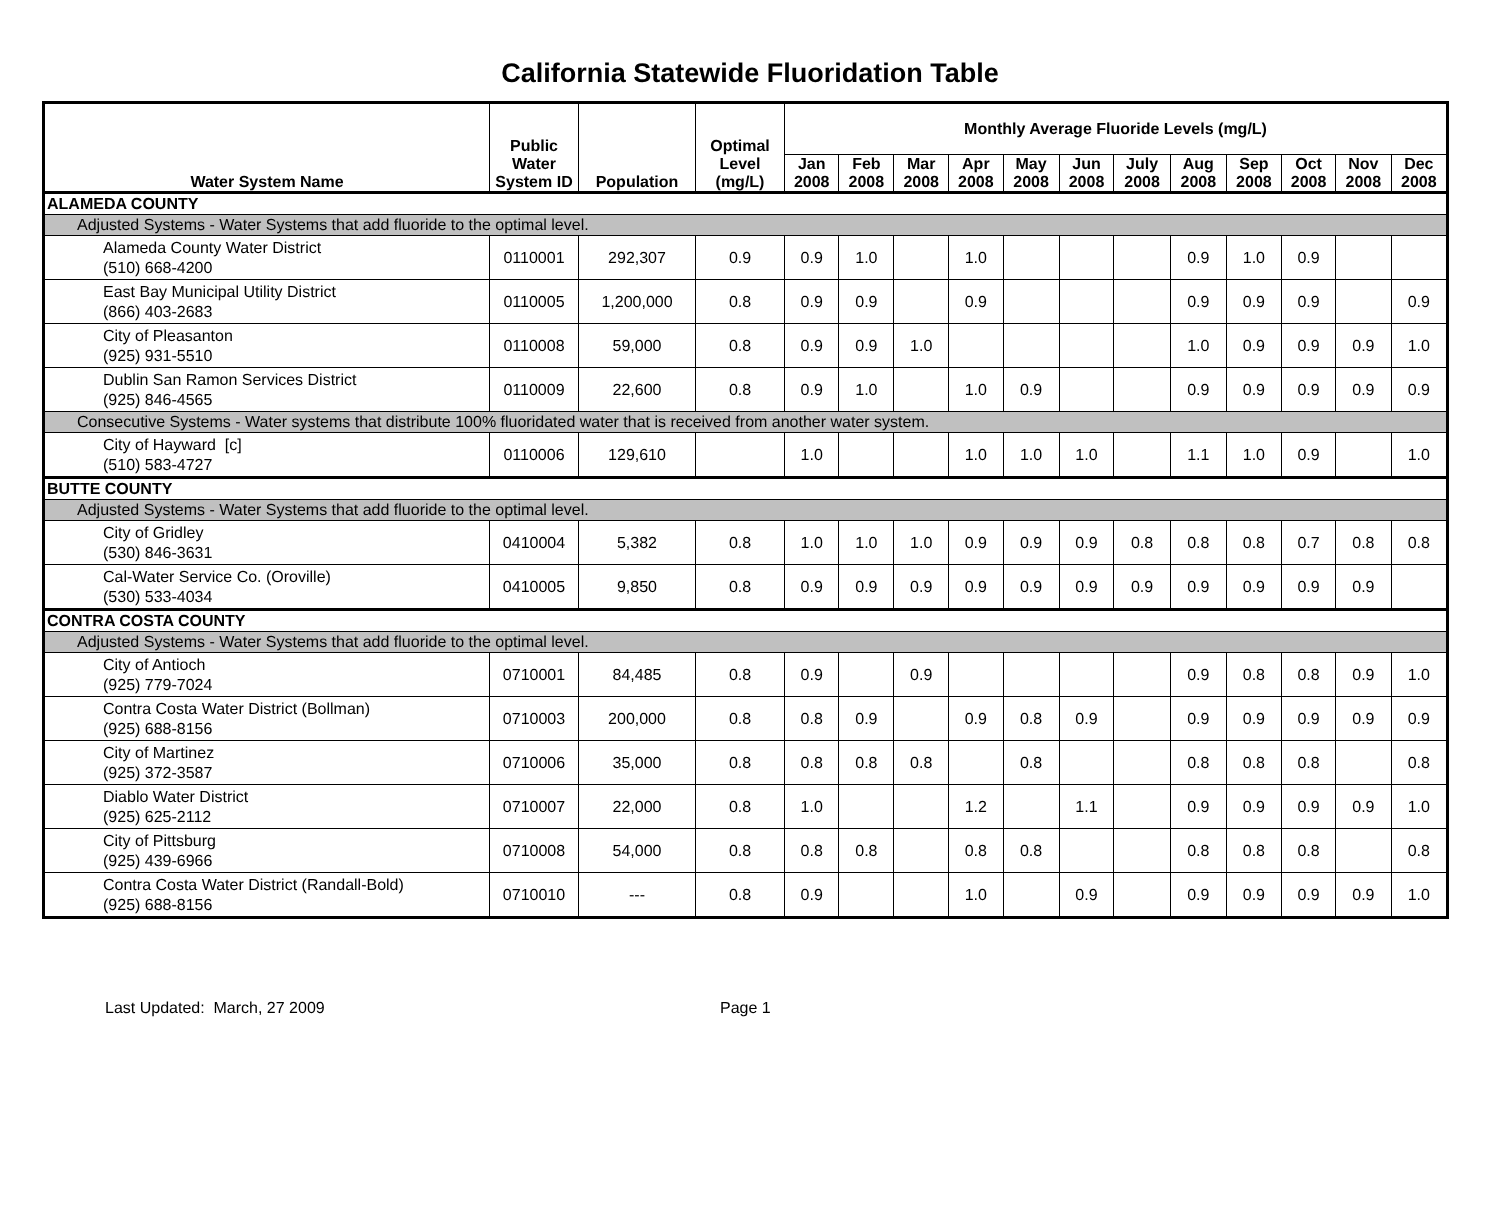California Statewide Fluoridation Table
| Water System Name | Public Water System ID | Population | Optimal Level (mg/L) | Monthly Average Fluoride Levels (mg/L) | | | | | | | | | | | |
| --- | --- | --- | --- | --- | --- | --- | --- | --- | --- | --- | --- | --- | --- | --- | --- |
| | | | | Jan 2008 | Feb 2008 | Mar 2008 | Apr 2008 | May 2008 | Jun 2008 | July 2008 | Aug 2008 | Sep 2008 | Oct 2008 | Nov 2008 | Dec 2008 |
| ALAMEDA COUNTY | | | | | | | | | | | | | | | |
| Adjusted Systems - Water Systems that add fluoride to the optimal level. | | | | | | | | | | | | | | | |
| Alameda County Water District (510) 668-4200 | 0110001 | 292,307 | 0.9 | 0.9 | 1.0 | | 1.0 | | | | 0.9 | 1.0 | 0.9 | | |
| East Bay Municipal Utility District (866) 403-2683 | 0110005 | 1,200,000 | 0.8 | 0.9 | 0.9 | | 0.9 | | | | 0.9 | 0.9 | 0.9 | | 0.9 |
| City of Pleasanton (925) 931-5510 | 0110008 | 59,000 | 0.8 | 0.9 | 0.9 | 1.0 | | | | | 1.0 | 0.9 | 0.9 | 0.9 | 1.0 |
| Dublin San Ramon Services District (925) 846-4565 | 0110009 | 22,600 | 0.8 | 0.9 | 1.0 | | 1.0 | 0.9 | | | 0.9 | 0.9 | 0.9 | 0.9 | 0.9 |
| Consecutive Systems - Water systems that distribute 100% fluoridated water that is received from another water system. | | | | | | | | | | | | | | | |
| City of Hayward [c] (510) 583-4727 | 0110006 | 129,610 | | 1.0 | | | 1.0 | 1.0 | 1.0 | | 1.1 | 1.0 | 0.9 | | 1.0 |
| BUTTE COUNTY | | | | | | | | | | | | | | | |
| Adjusted Systems - Water Systems that add fluoride to the optimal level. | | | | | | | | | | | | | | | |
| City of Gridley (530) 846-3631 | 0410004 | 5,382 | 0.8 | 1.0 | 1.0 | 1.0 | 0.9 | 0.9 | 0.9 | 0.8 | 0.8 | 0.8 | 0.7 | 0.8 | 0.8 |
| Cal-Water Service Co. (Oroville) (530) 533-4034 | 0410005 | 9,850 | 0.8 | 0.9 | 0.9 | 0.9 | 0.9 | 0.9 | 0.9 | 0.9 | 0.9 | 0.9 | 0.9 | 0.9 | |
| CONTRA COSTA COUNTY | | | | | | | | | | | | | | | |
| Adjusted Systems - Water Systems that add fluoride to the optimal level. | | | | | | | | | | | | | | | |
| City of Antioch (925) 779-7024 | 0710001 | 84,485 | 0.8 | 0.9 | | 0.9 | | | | | 0.9 | 0.8 | 0.8 | 0.9 | 1.0 |
| Contra Costa Water District (Bollman) (925) 688-8156 | 0710003 | 200,000 | 0.8 | 0.8 | 0.9 | | 0.9 | 0.8 | 0.9 | | 0.9 | 0.9 | 0.9 | 0.9 | 0.9 |
| City of Martinez (925) 372-3587 | 0710006 | 35,000 | 0.8 | 0.8 | 0.8 | 0.8 | | 0.8 | | | 0.8 | 0.8 | 0.8 | | 0.8 |
| Diablo Water District (925) 625-2112 | 0710007 | 22,000 | 0.8 | 1.0 | | | 1.2 | | 1.1 | | 0.9 | 0.9 | 0.9 | 0.9 | 1.0 |
| City of Pittsburg (925) 439-6966 | 0710008 | 54,000 | 0.8 | 0.8 | 0.8 | | 0.8 | 0.8 | | | 0.8 | 0.8 | 0.8 | | 0.8 |
| Contra Costa Water District (Randall-Bold) (925) 688-8156 | 0710010 | --- | 0.8 | 0.9 | | | 1.0 | | 0.9 | | 0.9 | 0.9 | 0.9 | 0.9 | 1.0 |
Last Updated: March, 27 2009 Page 1